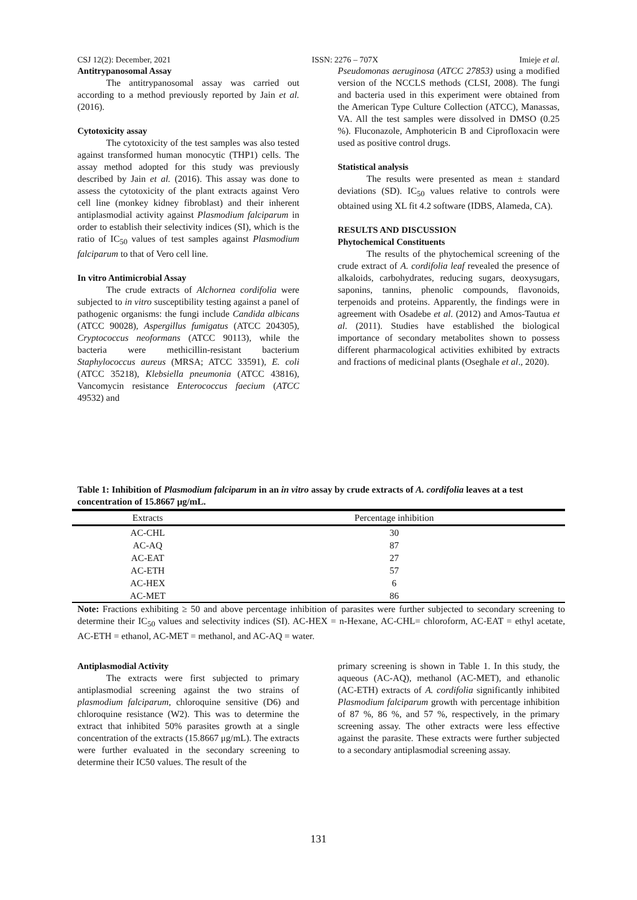CSJ 12(2): December, 2021 ISSN: 2276 – 707X Imieje et al.
Antitrypanosomal Assay
The antitrypanosomal assay was carried out according to a method previously reported by Jain et al. (2016).
Cytotoxicity assay
The cytotoxicity of the test samples was also tested against transformed human monocytic (THP1) cells. The assay method adopted for this study was previously described by Jain et al. (2016). This assay was done to assess the cytotoxicity of the plant extracts against Vero cell line (monkey kidney fibroblast) and their inherent antiplasmodial activity against Plasmodium falciparum in order to establish their selectivity indices (SI), which is the ratio of IC<sub>50</sub> values of test samples against Plasmodium falciparum to that of Vero cell line.
In vitro Antimicrobial Assay
The crude extracts of Alchornea cordifolia were subjected to in vitro susceptibility testing against a panel of pathogenic organisms: the fungi include Candida albicans (ATCC 90028), Aspergillus fumigatus (ATCC 204305), Cryptococcus neoformans (ATCC 90113), while the bacteria were methicillin-resistant bacterium Staphylococcus aureus (MRSA; ATCC 33591), E. coli (ATCC 35218), Klebsiella pneumonia (ATCC 43816), Vancomycin resistance Enterococcus faecium (ATCC 49532) and
Pseudomonas aeruginosa (ATCC 27853) using a modified version of the NCCLS methods (CLSI, 2008). The fungi and bacteria used in this experiment were obtained from the American Type Culture Collection (ATCC), Manassas, VA. All the test samples were dissolved in DMSO (0.25 %). Fluconazole, Amphotericin B and Ciprofloxacin were used as positive control drugs.
Statistical analysis
The results were presented as mean ± standard deviations (SD). IC<sub>50</sub> values relative to controls were obtained using XL fit 4.2 software (IDBS, Alameda, CA).
RESULTS AND DISCUSSION
Phytochemical Constituents
The results of the phytochemical screening of the crude extract of A. cordifolia leaf revealed the presence of alkaloids, carbohydrates, reducing sugars, deoxysugars, saponins, tannins, phenolic compounds, flavonoids, terpenoids and proteins. Apparently, the findings were in agreement with Osadebe et al. (2012) and Amos-Tautua et al. (2011). Studies have established the biological importance of secondary metabolites shown to possess different pharmacological activities exhibited by extracts and fractions of medicinal plants (Oseghale et al., 2020).
Table 1: Inhibition of Plasmodium falciparum in an in vitro assay by crude extracts of A. cordifolia leaves at a test concentration of 15.8667 μg/mL.
| Extracts | Percentage inhibition |
| --- | --- |
| AC-CHL | 30 |
| AC-AQ | 87 |
| AC-EAT | 27 |
| AC-ETH | 57 |
| AC-HEX | 6 |
| AC-MET | 86 |
Note: Fractions exhibiting ≥ 50 and above percentage inhibition of parasites were further subjected to secondary screening to determine their IC<sub>50</sub> values and selectivity indices (SI). AC-HEX = n-Hexane, AC-CHL= chloroform, AC-EAT = ethyl acetate, AC-ETH = ethanol, AC-MET = methanol, and AC-AQ = water.
Antiplasmodial Activity
The extracts were first subjected to primary antiplasmodial screening against the two strains of plasmodium falciparum, chloroquine sensitive (D6) and chloroquine resistance (W2). This was to determine the extract that inhibited 50% parasites growth at a single concentration of the extracts (15.8667 μg/mL). The extracts were further evaluated in the secondary screening to determine their IC50 values. The result of the
primary screening is shown in Table 1. In this study, the aqueous (AC-AQ), methanol (AC-MET), and ethanolic (AC-ETH) extracts of A. cordifolia significantly inhibited Plasmodium falciparum growth with percentage inhibition of 87 %, 86 %, and 57 %, respectively, in the primary screening assay. The other extracts were less effective against the parasite. These extracts were further subjected to a secondary antiplasmodial screening assay.
131